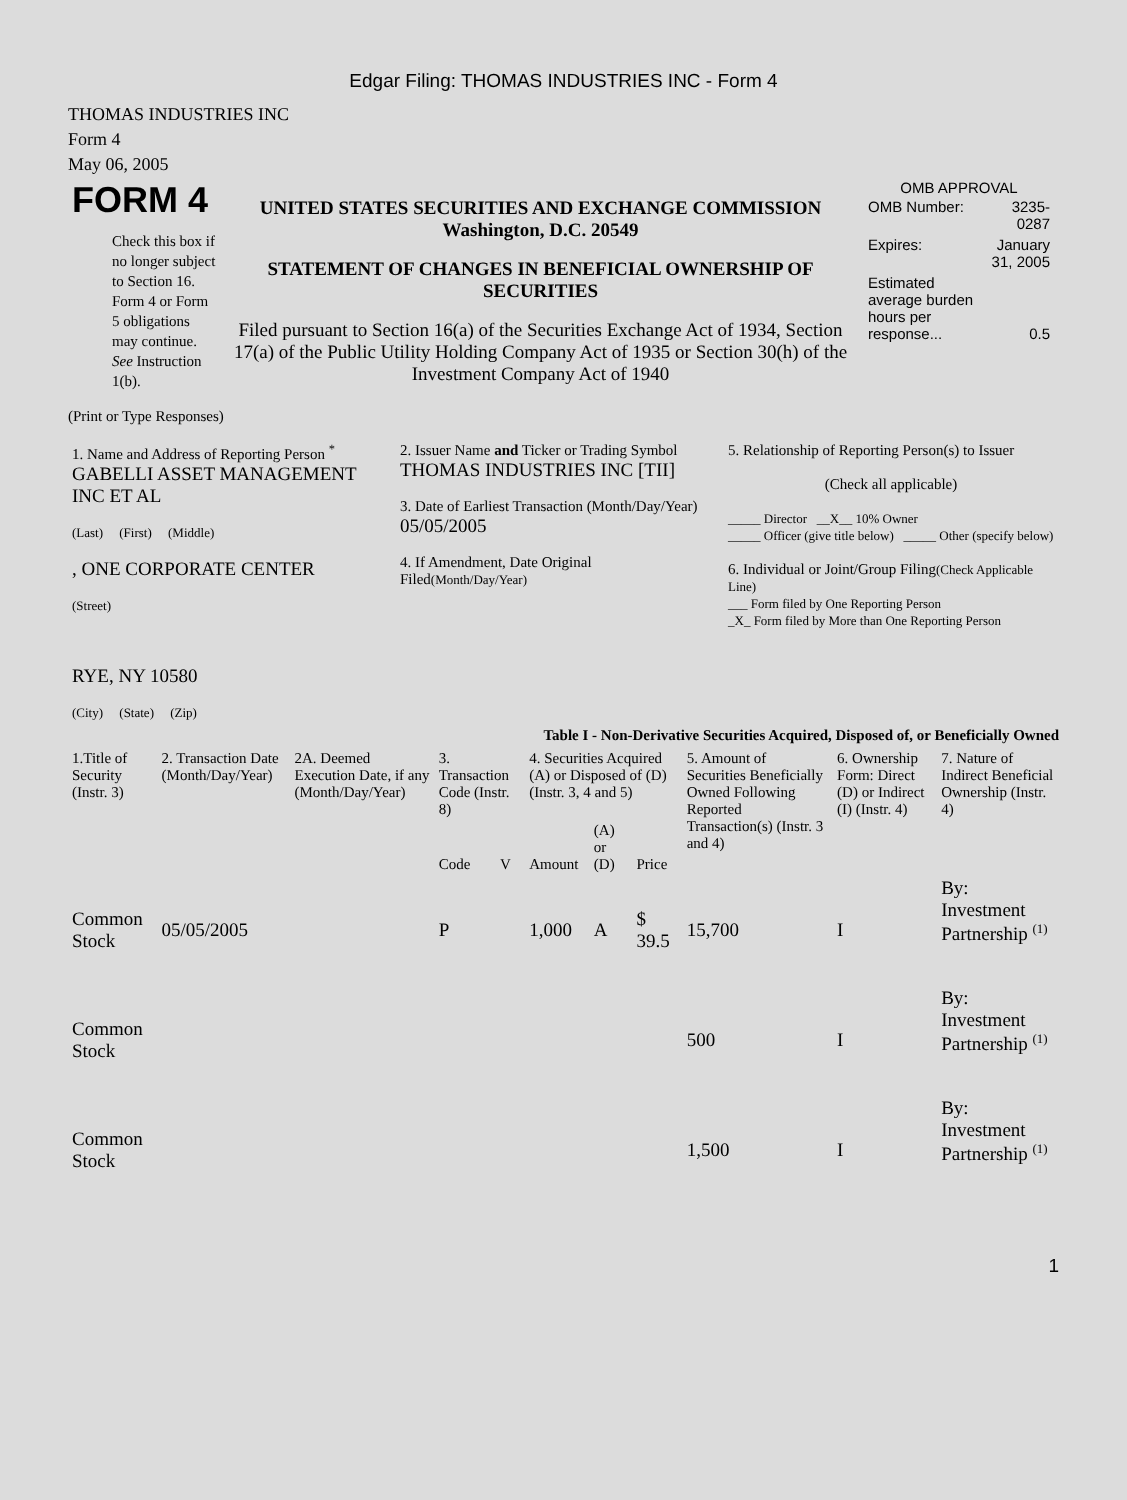Edgar Filing: THOMAS INDUSTRIES INC - Form 4
THOMAS INDUSTRIES INC
Form 4
May 06, 2005
| FORM 4 Check this box if no longer subject to Section 16. Form 4 or Form 5 obligations may continue. See Instruction 1(b). | UNITED STATES SECURITIES AND EXCHANGE COMMISSION Washington, D.C. 20549 STATEMENT OF CHANGES IN BENEFICIAL OWNERSHIP OF SECURITIES Filed pursuant to Section 16(a) of the Securities Exchange Act of 1934, Section 17(a) of the Public Utility Holding Company Act of 1935 or Section 30(h) of the Investment Company Act of 1940 | OMB APPROVAL / OMB Number: / 3235-0287 / / Expires: / January 31, 2005 / / Estimated average burden hours per response... / 0.5 / |
(Print or Type Responses)
| 1. Name and Address of Reporting Person <sup>*</sup> GABELLI ASSET MANAGEMENT INC ET AL (Last) (First) (Middle) , ONE CORPORATE CENTER (Street) RYE, NY 10580 (City) (State) (Zip) | 2. Issuer Name and Ticker or Trading Symbol THOMAS INDUSTRIES INC [TII] 3. Date of Earliest Transaction (Month/Day/Year) 05/05/2005 4. If Amendment, Date Original Filed (Month/Day/Year) | 5. Relationship of Reporting Person(s) to Issuer (Check all applicable) _____ Director __X__ 10% Owner _____ Officer (give title below) _____ Other (specify below) 6. Individual or Joint/Group Filing (Check Applicable Line) ___ Form filed by One Reporting Person _X_ Form filed by More than One Reporting Person |
Table I - Non-Derivative Securities Acquired, Disposed of, or Beneficially Owned
| 1.Title of Security (Instr. 3) | 2. Transaction Date (Month/Day/Year) | 2A. Deemed Execution Date, if any (Month/Day/Year) | 3. Transaction Code (Instr. 8) | | 4. Securities Acquired (A) or Disposed of (D) (Instr. 3, 4 and 5) | | | 5. Amount of Securities Beneficially Owned Following Reported Transaction(s) (Instr. 3 and 4) | 6. Ownership Form: Direct (D) or Indirect (I) (Instr. 4) | 7. Nature of Indirect Beneficial Ownership (Instr. 4) |
| --- | --- | --- | --- | --- | --- | --- | --- | --- | --- | --- |
| | | | Code | V | Amount | (A) or (D) | Price | | | |
| Common Stock | 05/05/2005 | | P | | 1,000 | A | $ 39.5 | 15,700 | I | By: Investment Partnership <sup>(1)</sup> |
| Common Stock | | | | | | | | 500 | I | By: Investment Partnership <sup>(1)</sup> |
| Common Stock | | | | | | | | 1,500 | I | By: Investment Partnership <sup>(1)</sup> |
1